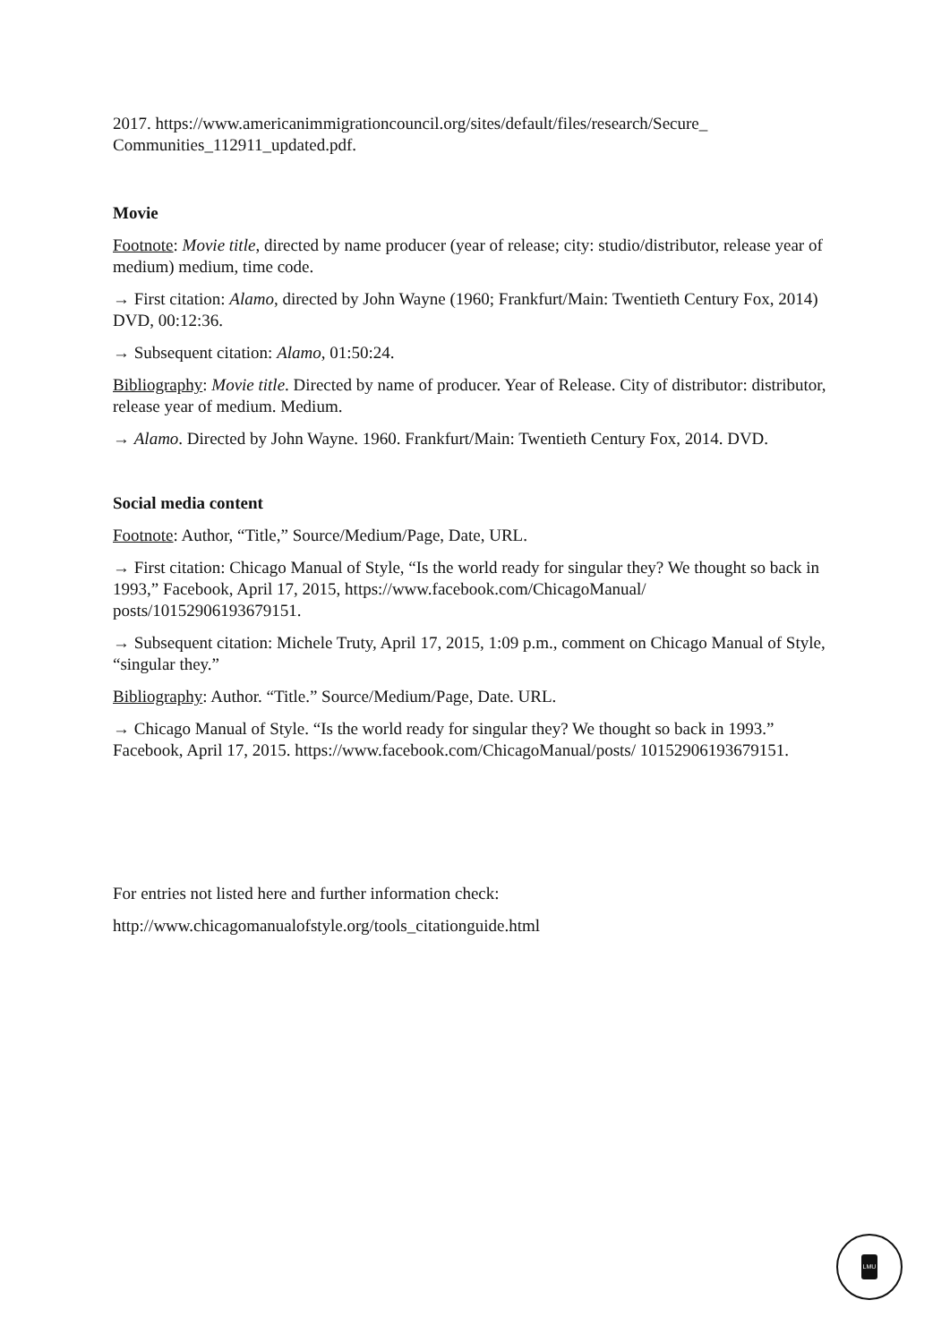2017. https://www.americanimmigrationcouncil.org/sites/default/files/research/Secure_ Communities_112911_updated.pdf.
Movie
Footnote: Movie title, directed by name producer (year of release; city: studio/distributor, release year of medium) medium, time code.
→ First citation: Alamo, directed by John Wayne (1960; Frankfurt/Main: Twentieth Century Fox, 2014) DVD, 00:12:36.
→ Subsequent citation: Alamo, 01:50:24.
Bibliography: Movie title. Directed by name of producer. Year of Release. City of distributor: distributor, release year of medium. Medium.
→ Alamo. Directed by John Wayne. 1960. Frankfurt/Main: Twentieth Century Fox, 2014. DVD.
Social media content
Footnote: Author, “Title,” Source/Medium/Page, Date, URL.
→ First citation: Chicago Manual of Style, “Is the world ready for singular they? We thought so back in 1993,” Facebook, April 17, 2015, https://www.facebook.com/ChicagoManual/ posts/10152906193679151.
→ Subsequent citation: Michele Truty, April 17, 2015, 1:09 p.m., comment on Chicago Manual of Style, “singular they.”
Bibliography: Author. “Title.” Source/Medium/Page, Date. URL.
→ Chicago Manual of Style. “Is the world ready for singular they? We thought so back in 1993.” Facebook, April 17, 2015. https://www.facebook.com/ChicagoManual/posts/ 10152906193679151.
For entries not listed here and further information check:
http://www.chicagomanualofstyle.org/tools_citationguide.html
LMU